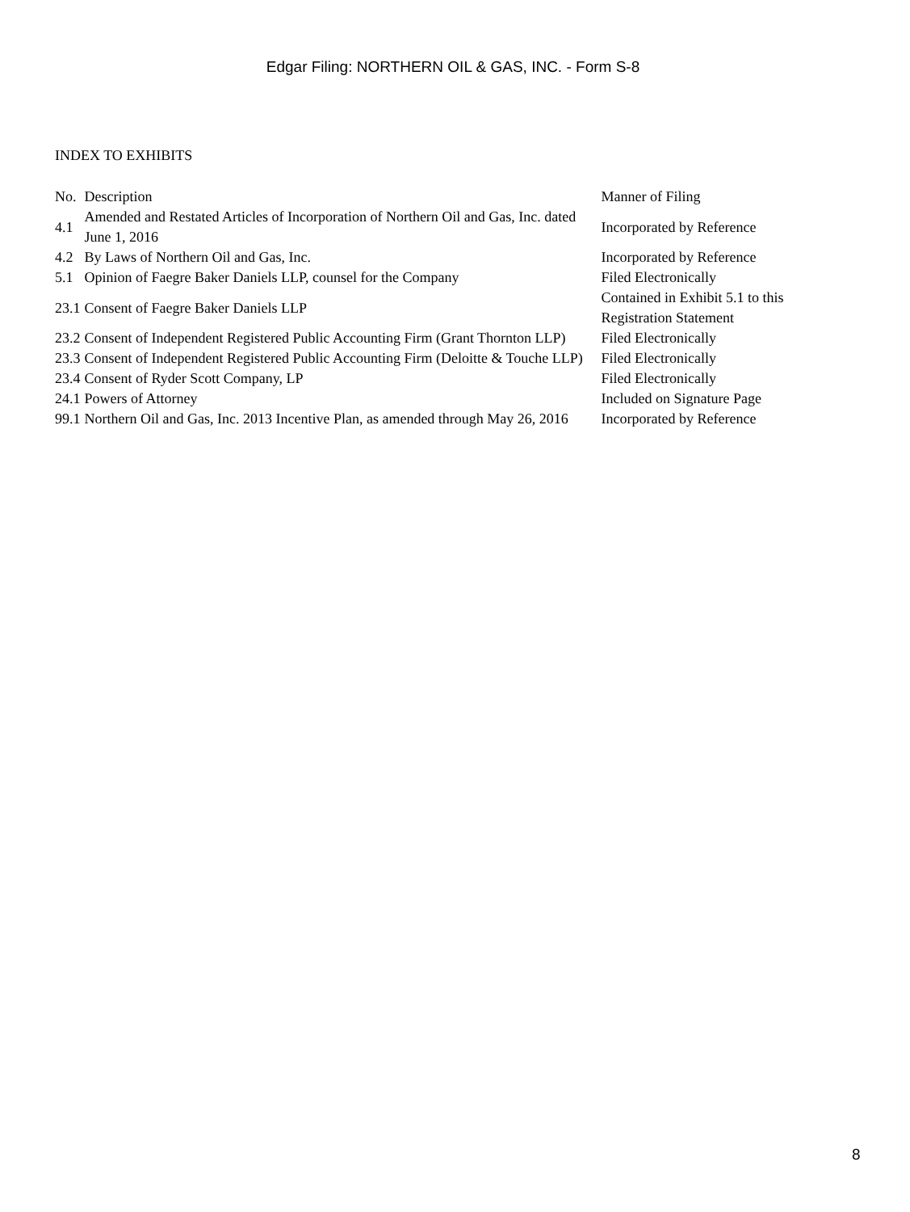Edgar Filing: NORTHERN OIL & GAS, INC. - Form S-8
INDEX TO EXHIBITS
| No. | Description | Manner of Filing |
| --- | --- | --- |
| 4.1 | Amended and Restated Articles of Incorporation of Northern Oil and Gas, Inc. dated June 1, 2016 | Incorporated by Reference |
| 4.2 | By Laws of Northern Oil and Gas, Inc. | Incorporated by Reference |
| 5.1 | Opinion of Faegre Baker Daniels LLP, counsel for the Company | Filed Electronically |
| 23.1 | Consent of Faegre Baker Daniels LLP | Contained in Exhibit 5.1 to this Registration Statement |
| 23.2 | Consent of Independent Registered Public Accounting Firm (Grant Thornton LLP) | Filed Electronically |
| 23.3 | Consent of Independent Registered Public Accounting Firm (Deloitte & Touche LLP) | Filed Electronically |
| 23.4 | Consent of Ryder Scott Company, LP | Filed Electronically |
| 24.1 | Powers of Attorney | Included on Signature Page |
| 99.1 | Northern Oil and Gas, Inc. 2013 Incentive Plan, as amended through May 26, 2016 | Incorporated by Reference |
8